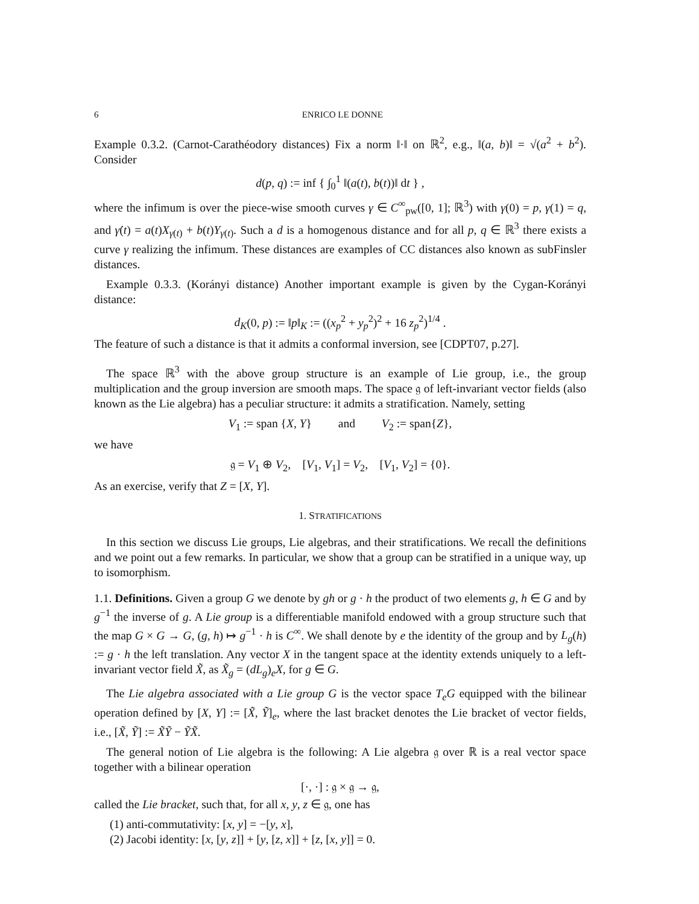6 ENRICO LE DONNE
Example 0.3.2. (Carnot-Carathéodory distances) Fix a norm ‖·‖ on ℝ<sup>2</sup>, e.g., ‖(a, b)‖ = √(a<sup>2</sup> + b<sup>2</sup>). Consider
d(p, q) := inf { ∫<sub>0</sub><sup>1</sup> ‖(a(t), b(t))‖ dt } ,
where the infimum is over the piece-wise smooth curves γ ∈ C<sup>∞</sup><sub>pw</sub>([0, 1]; ℝ<sup>3</sup>) with γ(0) = p, γ(1) = q, and γ̇(t) = a(t)X<sub>γ(t)</sub> + b(t)Y<sub>γ(t)</sub>. Such a d is a homogenous distance and for all p, q ∈ ℝ<sup>3</sup> there exists a curve γ realizing the infimum. These distances are examples of CC distances also known as subFinsler distances.
Example 0.3.3. (Korányi distance) Another important example is given by the Cygan-Korányi distance:
d<sub>K</sub>(0, p) := ‖p‖<sub>K</sub> := ((x<sub>p</sub><sup>2</sup> + y<sub>p</sub><sup>2</sup>)<sup>2</sup> + 16 z<sub>p</sub><sup>2</sup>)<sup>1/4</sup> .
The feature of such a distance is that it admits a conformal inversion, see [CDPT07, p.27].
The space ℝ<sup>3</sup> with the above group structure is an example of Lie group, i.e., the group multiplication and the group inversion are smooth maps. The space 𝔤 of left-invariant vector fields (also known as the Lie algebra) has a peculiar structure: it admits a stratification. Namely, setting
V<sub>1</sub> := span {X, Y} and V<sub>2</sub> := span{Z},
we have
𝔤 = V<sub>1</sub> ⊕ V<sub>2</sub>, [V<sub>1</sub>, V<sub>1</sub>] = V<sub>2</sub>, [V<sub>1</sub>, V<sub>2</sub>] = {0}.
As an exercise, verify that Z = [X, Y].
1. STRATIFICATIONS
In this section we discuss Lie groups, Lie algebras, and their stratifications. We recall the definitions and we point out a few remarks. In particular, we show that a group can be stratified in a unique way, up to isomorphism.
1.1. Definitions. Given a group G we denote by gh or g · h the product of two elements g, h ∈ G and by g<sup>−1</sup> the inverse of g. A Lie group is a differentiable manifold endowed with a group structure such that the map G × G → G, (g, h) ↦ g<sup>−1</sup> · h is C<sup>∞</sup>. We shall denote by e the identity of the group and by L<sub>g</sub>(h) := g · h the left translation. Any vector X in the tangent space at the identity extends uniquely to a left-invariant vector field X̃, as X̃<sub>g</sub> = (dL<sub>g</sub>)<sub>e</sub>X, for g ∈ G.
The Lie algebra associated with a Lie group G is the vector space T<sub>e</sub>G equipped with the bilinear operation defined by [X, Y] := [X̃, Ỹ]<sub>e</sub>, where the last bracket denotes the Lie bracket of vector fields, i.e., [X̃, Ỹ] := X̃Ỹ − ỸX̃.
The general notion of Lie algebra is the following: A Lie algebra 𝔤 over ℝ is a real vector space together with a bilinear operation
[·, ·] : 𝔤 × 𝔤 → 𝔤,
called the Lie bracket, such that, for all x, y, z ∈ 𝔤, one has
(1) anti-commutativity: [x, y] = −[y, x],
(2) Jacobi identity: [x, [y, z]] + [y, [z, x]] + [z, [x, y]] = 0.